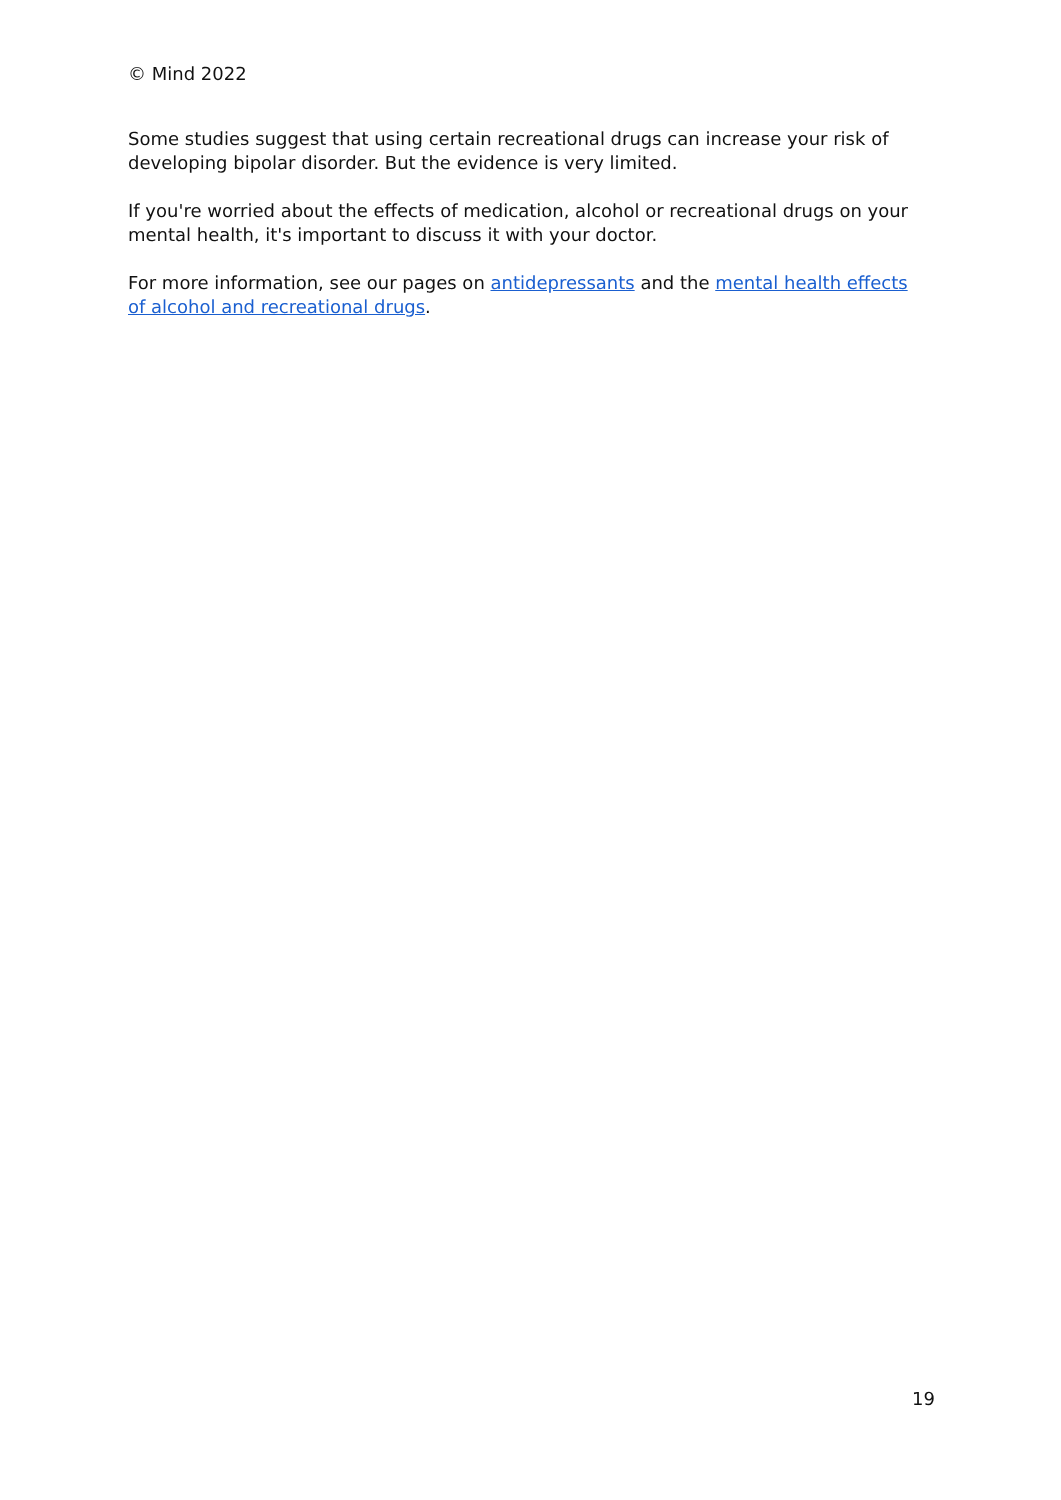© Mind 2022
Some studies suggest that using certain recreational drugs can increase your risk of developing bipolar disorder. But the evidence is very limited.
If you're worried about the effects of medication, alcohol or recreational drugs on your mental health, it's important to discuss it with your doctor.
For more information, see our pages on antidepressants and the mental health effects of alcohol and recreational drugs.
19